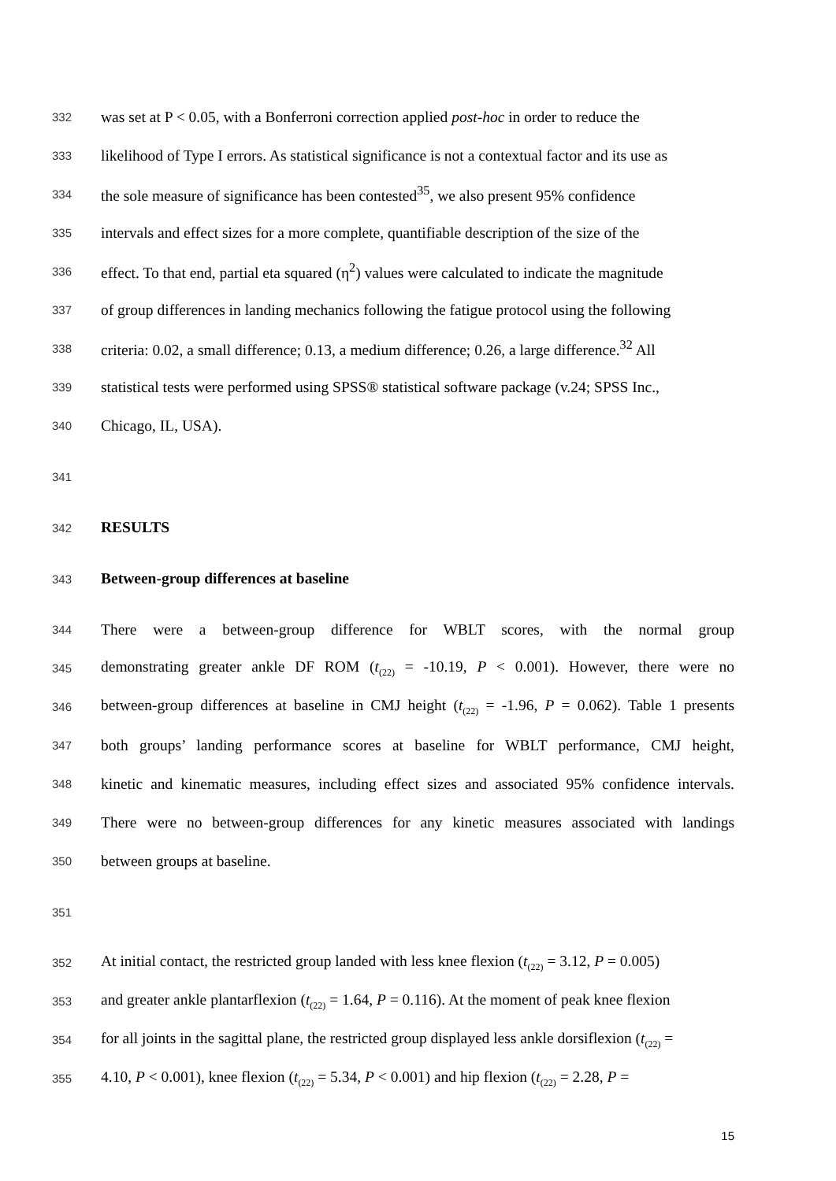332 was set at P < 0.05, with a Bonferroni correction applied post-hoc in order to reduce the
333 likelihood of Type I errors. As statistical significance is not a contextual factor and its use as
334 the sole measure of significance has been contested<sup>35</sup>, we also present 95% confidence
335 intervals and effect sizes for a more complete, quantifiable description of the size of the
336 effect. To that end, partial eta squared (η<sup>2</sup>) values were calculated to indicate the magnitude
337 of group differences in landing mechanics following the fatigue protocol using the following
338 criteria: 0.02, a small difference; 0.13, a medium difference; 0.26, a large difference.<sup>32</sup> All
339 statistical tests were performed using SPSS® statistical software package (v.24; SPSS Inc.,
340 Chicago, IL, USA).
341
342 RESULTS
343 Between-group differences at baseline
344 There were a between-group difference for WBLT scores, with the normal group
345 demonstrating greater ankle DF ROM (t<sub>(22)</sub> = -10.19, P < 0.001). However, there were no
346 between-group differences at baseline in CMJ height (t<sub>(22)</sub> = -1.96, P = 0.062). Table 1 presents
347 both groups’ landing performance scores at baseline for WBLT performance, CMJ height,
348 kinetic and kinematic measures, including effect sizes and associated 95% confidence intervals.
349 There were no between-group differences for any kinetic measures associated with landings
350 between groups at baseline.
351
352 At initial contact, the restricted group landed with less knee flexion (t<sub>(22)</sub> = 3.12, P = 0.005)
353 and greater ankle plantarflexion (t<sub>(22)</sub> = 1.64, P = 0.116). At the moment of peak knee flexion
354 for all joints in the sagittal plane, the restricted group displayed less ankle dorsiflexion (t<sub>(22)</sub> =
355 4.10, P < 0.001), knee flexion (t<sub>(22)</sub> = 5.34, P < 0.001) and hip flexion (t<sub>(22)</sub> = 2.28, P =
15